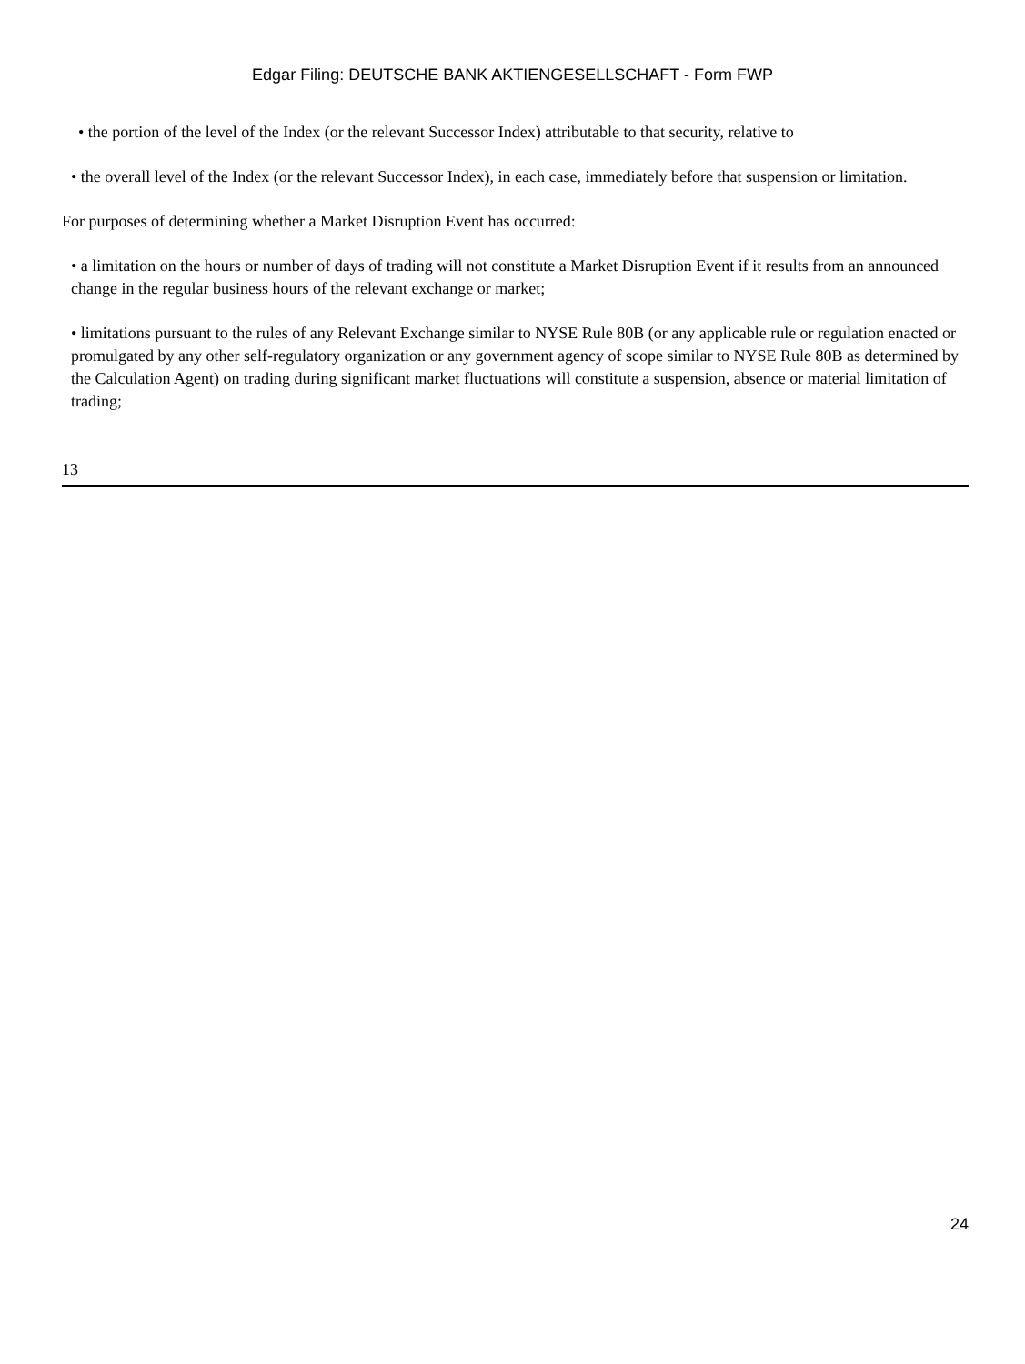Edgar Filing: DEUTSCHE BANK AKTIENGESELLSCHAFT - Form FWP
• the portion of the level of the Index (or the relevant Successor Index) attributable to that security, relative to
• the overall level of the Index (or the relevant Successor Index), in each case, immediately before that suspension or limitation.
For purposes of determining whether a Market Disruption Event has occurred:
• a limitation on the hours or number of days of trading will not constitute a Market Disruption Event if it results from an announced change in the regular business hours of the relevant exchange or market;
• limitations pursuant to the rules of any Relevant Exchange similar to NYSE Rule 80B (or any applicable rule or regulation enacted or promulgated by any other self-regulatory organization or any government agency of scope similar to NYSE Rule 80B as determined by the Calculation Agent) on trading during significant market fluctuations will constitute a suspension, absence or material limitation of trading;
13
24